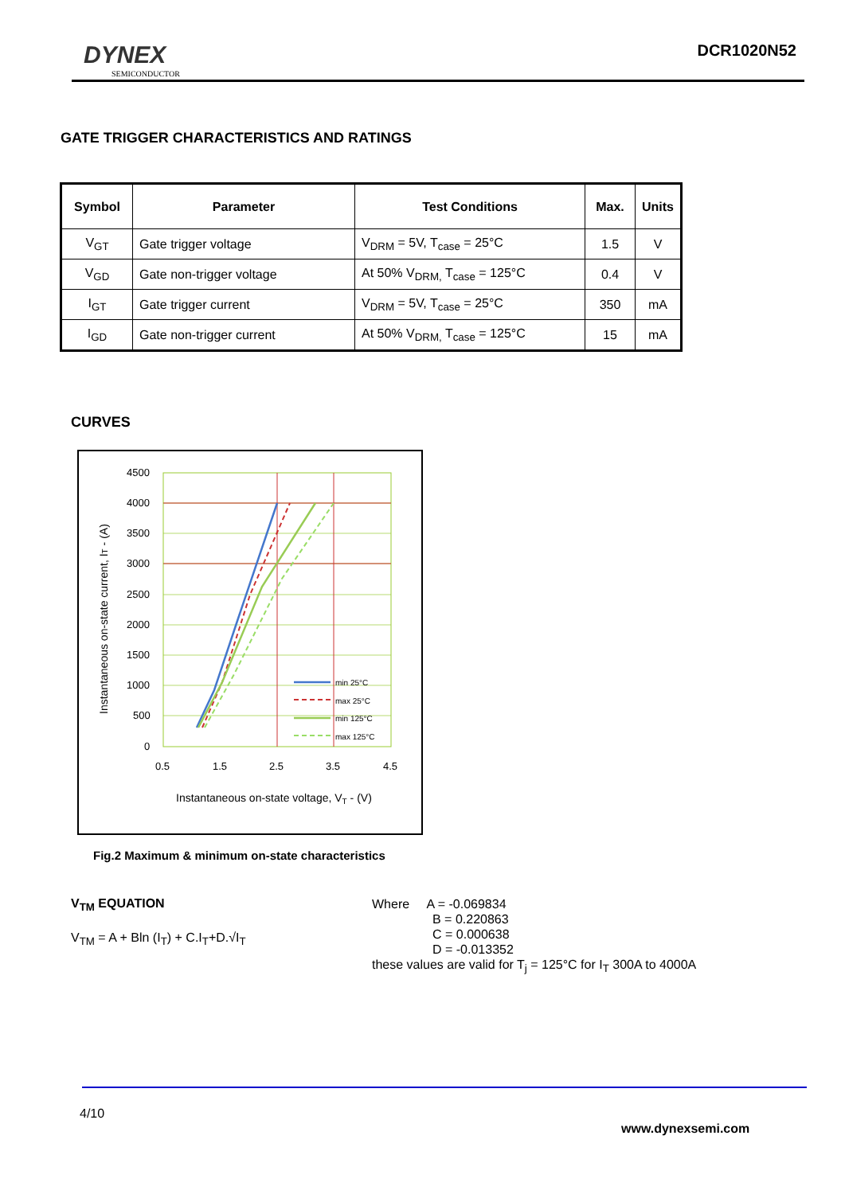DYNEX
SEMICONDUCTOR
DCR1020N52
GATE TRIGGER CHARACTERISTICS AND RATINGS
| Symbol | Parameter | Test Conditions | Max. | Units |
| --- | --- | --- | --- | --- |
| V<sub>GT</sub> | Gate trigger voltage | V<sub>DRM</sub> = 5V, T<sub>case</sub> = 25°C | 1.5 | V |
| V<sub>GD</sub> | Gate non-trigger voltage | At 50% V<sub>DRM,</sub> T<sub>case</sub> = 125°C | 0.4 | V |
| I<sub>GT</sub> | Gate trigger current | V<sub>DRM</sub> = 5V, T<sub>case</sub> = 25°C | 350 | mA |
| I<sub>GD</sub> | Gate non-trigger current | At 50% V<sub>DRM,</sub> T<sub>case</sub> = 125°C | 15 | mA |
CURVES
4500
4000
3500
3000
2500
2000
1500
1000
500
0
0.5
1.5
2.5
3.5
4.5
Instantaneous on-state voltage, VT - (V)
Instantaneous on-state current, IT - (A)
min 25°C
max 25°C
min 125°C
max 125°C
Fig.2 Maximum & minimum on-state characteristics
V<sub>TM</sub> EQUATION
V<sub>TM</sub> = A + Bln (I<sub>T</sub>) + C.I<sub>T</sub>+D.√I<sub>T</sub>
Where A = -0.069834
B = 0.220863
C = 0.000638
D = -0.013352
these values are valid for T<sub>j</sub> = 125°C for I<sub>T</sub> 300A to 4000A
4/10
www.dynexsemi.com